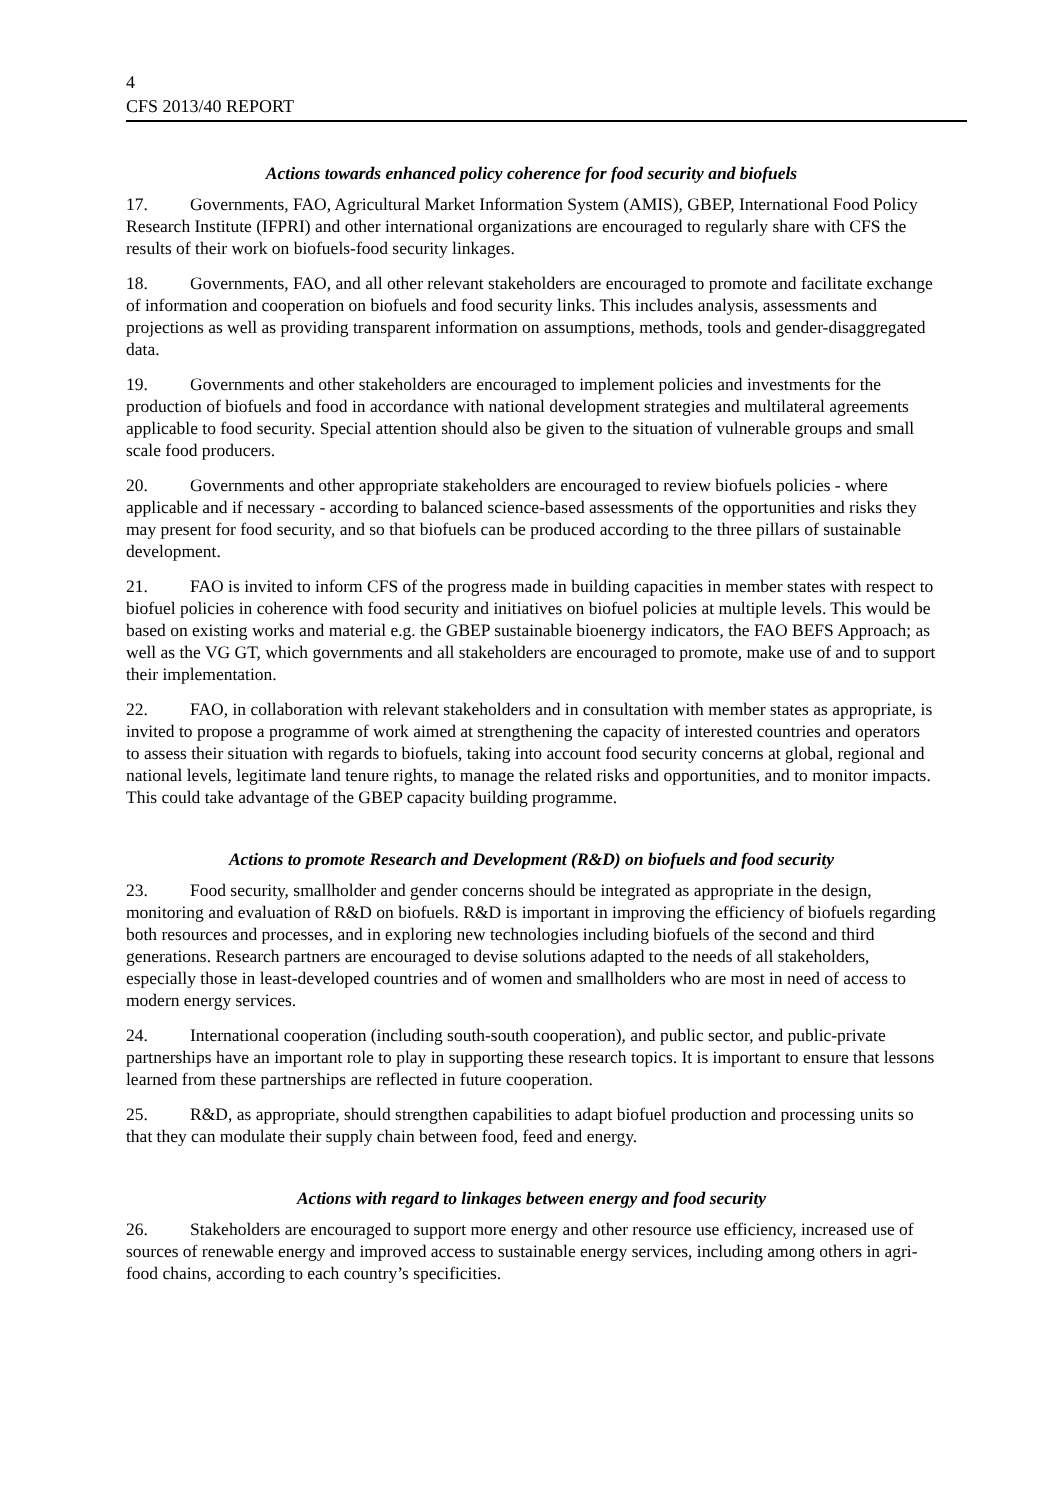4
CFS 2013/40 REPORT
Actions towards enhanced policy coherence for food security and biofuels
17. Governments, FAO, Agricultural Market Information System (AMIS), GBEP, International Food Policy Research Institute (IFPRI) and other international organizations are encouraged to regularly share with CFS the results of their work on biofuels-food security linkages.
18. Governments, FAO, and all other relevant stakeholders are encouraged to promote and facilitate exchange of information and cooperation on biofuels and food security links. This includes analysis, assessments and projections as well as providing transparent information on assumptions, methods, tools and gender-disaggregated data.
19. Governments and other stakeholders are encouraged to implement policies and investments for the production of biofuels and food in accordance with national development strategies and multilateral agreements applicable to food security. Special attention should also be given to the situation of vulnerable groups and small scale food producers.
20. Governments and other appropriate stakeholders are encouraged to review biofuels policies - where applicable and if necessary - according to balanced science-based assessments of the opportunities and risks they may present for food security, and so that biofuels can be produced according to the three pillars of sustainable development.
21. FAO is invited to inform CFS of the progress made in building capacities in member states with respect to biofuel policies in coherence with food security and initiatives on biofuel policies at multiple levels. This would be based on existing works and material e.g. the GBEP sustainable bioenergy indicators, the FAO BEFS Approach; as well as the VG GT, which governments and all stakeholders are encouraged to promote, make use of and to support their implementation.
22. FAO, in collaboration with relevant stakeholders and in consultation with member states as appropriate, is invited to propose a programme of work aimed at strengthening the capacity of interested countries and operators to assess their situation with regards to biofuels, taking into account food security concerns at global, regional and national levels, legitimate land tenure rights, to manage the related risks and opportunities, and to monitor impacts. This could take advantage of the GBEP capacity building programme.
Actions to promote Research and Development (R&D) on biofuels and food security
23. Food security, smallholder and gender concerns should be integrated as appropriate in the design, monitoring and evaluation of R&D on biofuels. R&D is important in improving the efficiency of biofuels regarding both resources and processes, and in exploring new technologies including biofuels of the second and third generations. Research partners are encouraged to devise solutions adapted to the needs of all stakeholders, especially those in least-developed countries and of women and smallholders who are most in need of access to modern energy services.
24. International cooperation (including south-south cooperation), and public sector, and public-private partnerships have an important role to play in supporting these research topics. It is important to ensure that lessons learned from these partnerships are reflected in future cooperation.
25. R&D, as appropriate, should strengthen capabilities to adapt biofuel production and processing units so that they can modulate their supply chain between food, feed and energy.
Actions with regard to linkages between energy and food security
26. Stakeholders are encouraged to support more energy and other resource use efficiency, increased use of sources of renewable energy and improved access to sustainable energy services, including among others in agri-food chains, according to each country’s specificities.